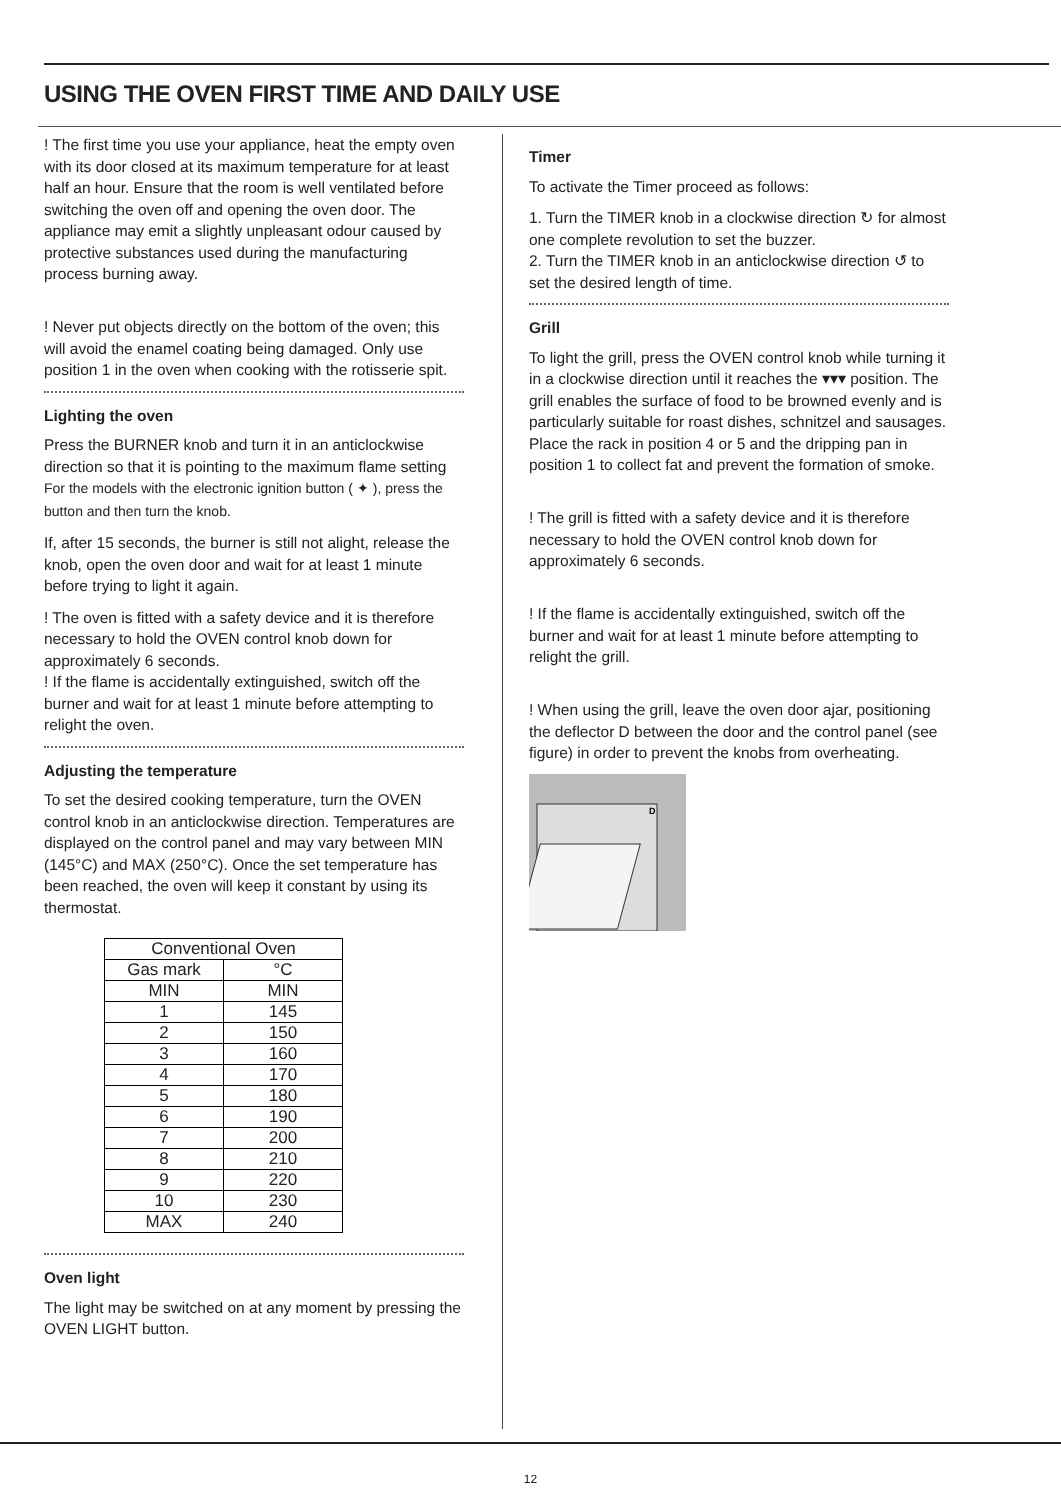USING THE OVEN FIRST TIME AND DAILY USE
! The first time you use your appliance, heat the empty oven with its door closed at its maximum temperature for at least half an hour. Ensure that the room is well ventilated before switching the oven off and opening the oven door. The appliance may emit a slightly unpleasant odour caused by protective substances used during the manufacturing process burning away.
! Never put objects directly on the bottom of the oven; this will avoid the enamel coating being damaged. Only use position 1 in the oven when cooking with the rotisserie spit.
Lighting the oven
Press the BURNER knob and turn it in an anticlockwise direction so that it is pointing to the maximum flame setting
For the models with the electronic ignition button ( ✦ ), press the button and then turn the knob.
If, after 15 seconds, the burner is still not alight, release the knob, open the oven door and wait for at least 1 minute before trying to light it again.
! The oven is fitted with a safety device and it is therefore necessary to hold the OVEN control knob down for approximately 6 seconds.
! If the flame is accidentally extinguished, switch off the burner and wait for at least 1 minute before attempting to relight the oven.
Adjusting the temperature
To set the desired cooking temperature, turn the OVEN control knob in an anticlockwise direction. Temperatures are displayed on the control panel and may vary between MIN (145°C) and MAX (250°C). Once the set temperature has been reached, the oven will keep it constant by using its thermostat.
| Conventional Oven | |
| Gas mark | °C |
| MIN | MIN |
| 1 | 145 |
| 2 | 150 |
| 3 | 160 |
| 4 | 170 |
| 5 | 180 |
| 6 | 190 |
| 7 | 200 |
| 8 | 210 |
| 9 | 220 |
| 10 | 230 |
| MAX | 240 |
Oven light
The light may be switched on at any moment by pressing the OVEN LIGHT button.
Timer
To activate the Timer proceed as follows:
1. Turn the TIMER knob in a clockwise direction ↻ for almost one complete revolution to set the buzzer.
2. Turn the TIMER knob in an anticlockwise direction ↺ to set the desired length of time.
Grill
To light the grill, press the OVEN control knob while turning it in a clockwise direction until it reaches the ▾▾▾ position. The grill enables the surface of food to be browned evenly and is particularly suitable for roast dishes, schnitzel and sausages. Place the rack in position 4 or 5 and the dripping pan in position 1 to collect fat and prevent the formation of smoke.
! The grill is fitted with a safety device and it is therefore necessary to hold the OVEN control knob down for approximately 6 seconds.
! If the flame is accidentally extinguished, switch off the burner and wait for at least 1 minute before attempting to relight the grill.
! When using the grill, leave the oven door ajar, positioning the deflector D between the door and the control panel (see figure) in order to prevent the knobs from overheating.
D
12